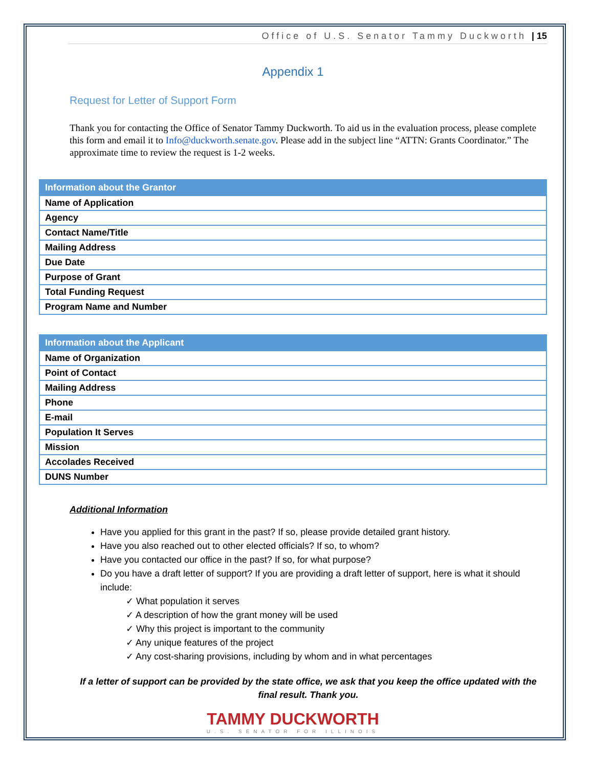Office of U.S. Senator Tammy Duckworth | 15
Appendix 1
Request for Letter of Support Form
Thank you for contacting the Office of Senator Tammy Duckworth. To aid us in the evaluation process, please complete this form and email it to Info@duckworth.senate.gov. Please add in the subject line “ATTN: Grants Coordinator.” The approximate time to review the request is 1-2 weeks.
| Information about the Grantor |
| --- |
| Name of Application |
| Agency |
| Contact Name/Title |
| Mailing Address |
| Due Date |
| Purpose of Grant |
| Total Funding Request |
| Program Name and Number |
| Information about the Applicant |
| --- |
| Name of Organization |
| Point of Contact |
| Mailing Address |
| Phone |
| E-mail |
| Population It Serves |
| Mission |
| Accolades Received |
| DUNS Number |
Additional Information
Have you applied for this grant in the past? If so, please provide detailed grant history.
Have you also reached out to other elected officials? If so, to whom?
Have you contacted our office in the past? If so, for what purpose?
Do you have a draft letter of support? If you are providing a draft letter of support, here is what it should include:
✓ What population it serves
✓ A description of how the grant money will be used
✓ Why this project is important to the community
✓ Any unique features of the project
✓ Any cost-sharing provisions, including by whom and in what percentages
If a letter of support can be provided by the state office, we ask that you keep the office updated with the final result. Thank you.
TAMMY DUCKWORTH
U.S. SENATOR FOR ILLINOIS